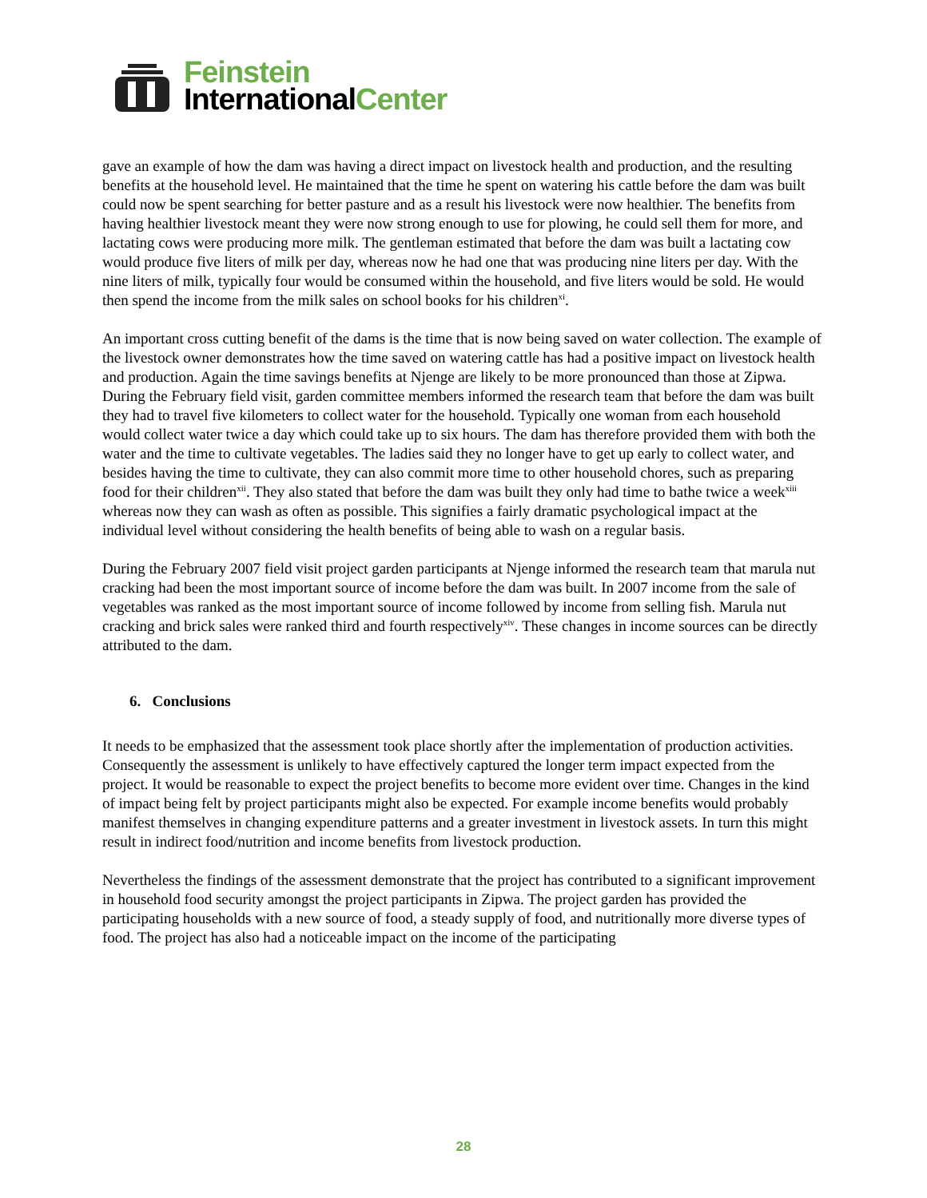Feinstein
InternationalCenter
gave an example of how the dam was having a direct impact on livestock health and production, and the resulting benefits at the household level. He maintained that the time he spent on watering his cattle before the dam was built could now be spent searching for better pasture and as a result his livestock were now healthier. The benefits from having healthier livestock meant they were now strong enough to use for plowing, he could sell them for more, and lactating cows were producing more milk. The gentleman estimated that before the dam was built a lactating cow would produce five liters of milk per day, whereas now he had one that was producing nine liters per day. With the nine liters of milk, typically four would be consumed within the household, and five liters would be sold. He would then spend the income from the milk sales on school books for his children<sup>xi</sup>.
An important cross cutting benefit of the dams is the time that is now being saved on water collection. The example of the livestock owner demonstrates how the time saved on watering cattle has had a positive impact on livestock health and production. Again the time savings benefits at Njenge are likely to be more pronounced than those at Zipwa. During the February field visit, garden committee members informed the research team that before the dam was built they had to travel five kilometers to collect water for the household. Typically one woman from each household would collect water twice a day which could take up to six hours. The dam has therefore provided them with both the water and the time to cultivate vegetables. The ladies said they no longer have to get up early to collect water, and besides having the time to cultivate, they can also commit more time to other household chores, such as preparing food for their children<sup>xii</sup>. They also stated that before the dam was built they only had time to bathe twice a week<sup>xiii</sup> whereas now they can wash as often as possible. This signifies a fairly dramatic psychological impact at the individual level without considering the health benefits of being able to wash on a regular basis.
During the February 2007 field visit project garden participants at Njenge informed the research team that marula nut cracking had been the most important source of income before the dam was built. In 2007 income from the sale of vegetables was ranked as the most important source of income followed by income from selling fish. Marula nut cracking and brick sales were ranked third and fourth respectively<sup>xiv</sup>. These changes in income sources can be directly attributed to the dam.
6. Conclusions
It needs to be emphasized that the assessment took place shortly after the implementation of production activities. Consequently the assessment is unlikely to have effectively captured the longer term impact expected from the project. It would be reasonable to expect the project benefits to become more evident over time. Changes in the kind of impact being felt by project participants might also be expected. For example income benefits would probably manifest themselves in changing expenditure patterns and a greater investment in livestock assets. In turn this might result in indirect food/nutrition and income benefits from livestock production.
Nevertheless the findings of the assessment demonstrate that the project has contributed to a significant improvement in household food security amongst the project participants in Zipwa. The project garden has provided the participating households with a new source of food, a steady supply of food, and nutritionally more diverse types of food. The project has also had a noticeable impact on the income of the participating
28